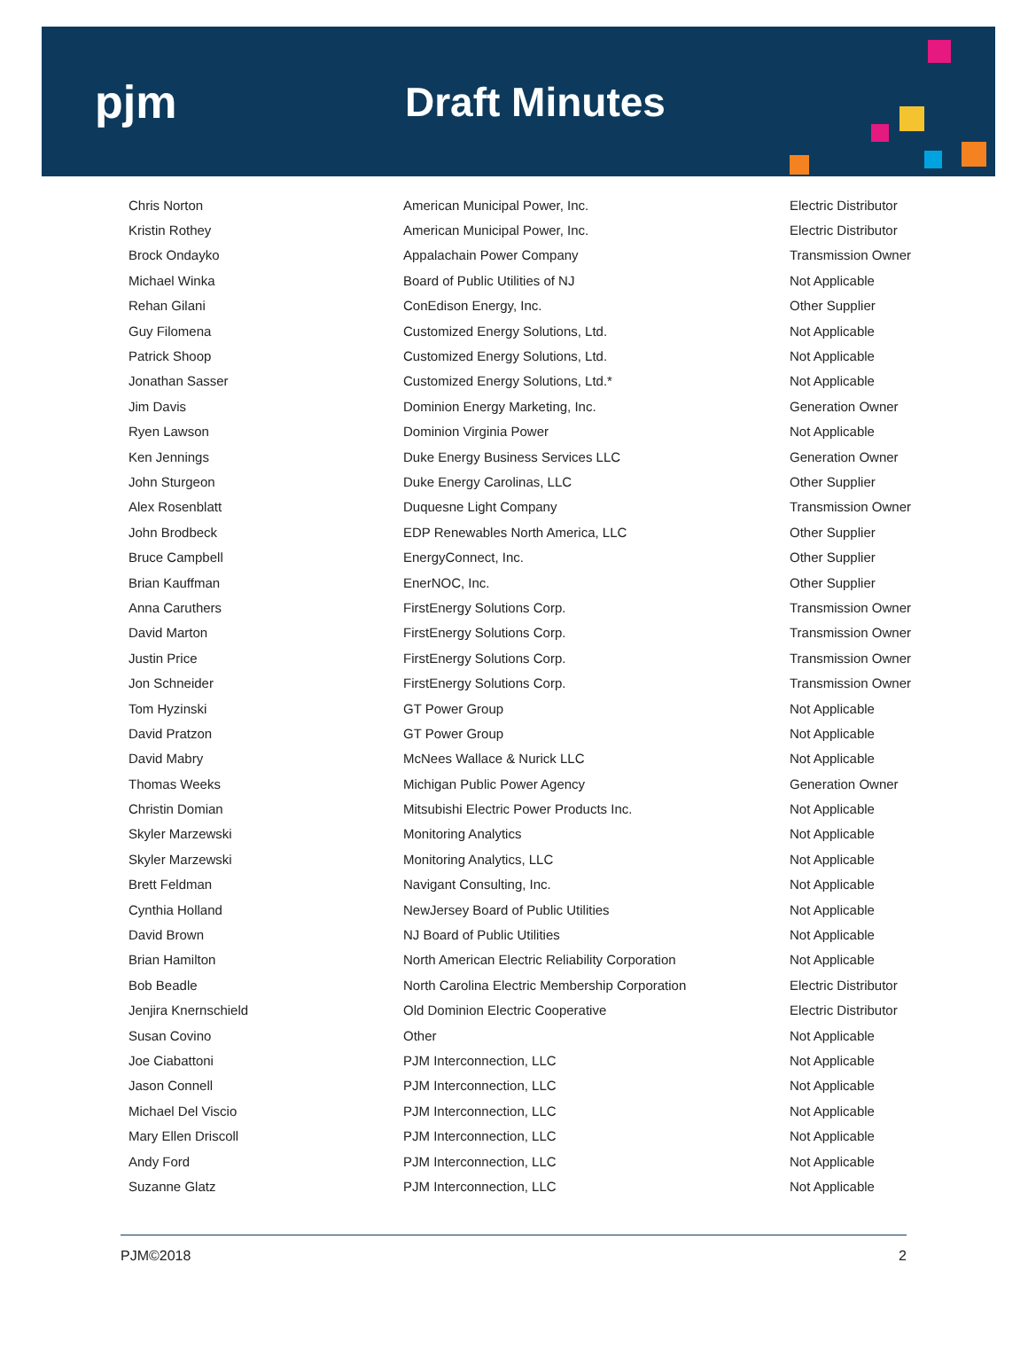pjm Draft Minutes
| Chris Norton | American Municipal Power, Inc. | Electric Distributor |
| Kristin Rothey | American Municipal Power, Inc. | Electric Distributor |
| Brock Ondayko | Appalachain Power Company | Transmission Owner |
| Michael Winka | Board of Public Utilities of NJ | Not Applicable |
| Rehan Gilani | ConEdison Energy, Inc. | Other Supplier |
| Guy Filomena | Customized Energy Solutions, Ltd. | Not Applicable |
| Patrick Shoop | Customized Energy Solutions, Ltd. | Not Applicable |
| Jonathan Sasser | Customized Energy Solutions, Ltd.* | Not Applicable |
| Jim Davis | Dominion Energy Marketing, Inc. | Generation Owner |
| Ryen Lawson | Dominion Virginia Power | Not Applicable |
| Ken Jennings | Duke Energy Business Services LLC | Generation Owner |
| John Sturgeon | Duke Energy Carolinas, LLC | Other Supplier |
| Alex Rosenblatt | Duquesne Light Company | Transmission Owner |
| John Brodbeck | EDP Renewables North America, LLC | Other Supplier |
| Bruce Campbell | EnergyConnect, Inc. | Other Supplier |
| Brian Kauffman | EnerNOC, Inc. | Other Supplier |
| Anna Caruthers | FirstEnergy Solutions Corp. | Transmission Owner |
| David Marton | FirstEnergy Solutions Corp. | Transmission Owner |
| Justin Price | FirstEnergy Solutions Corp. | Transmission Owner |
| Jon Schneider | FirstEnergy Solutions Corp. | Transmission Owner |
| Tom Hyzinski | GT Power Group | Not Applicable |
| David Pratzon | GT Power Group | Not Applicable |
| David Mabry | McNees Wallace & Nurick LLC | Not Applicable |
| Thomas Weeks | Michigan Public Power Agency | Generation Owner |
| Christin Domian | Mitsubishi Electric Power Products Inc. | Not Applicable |
| Skyler Marzewski | Monitoring Analytics | Not Applicable |
| Skyler Marzewski | Monitoring Analytics, LLC | Not Applicable |
| Brett Feldman | Navigant Consulting, Inc. | Not Applicable |
| Cynthia Holland | NewJersey Board of Public Utilities | Not Applicable |
| David Brown | NJ Board of Public Utilities | Not Applicable |
| Brian Hamilton | North American Electric Reliability Corporation | Not Applicable |
| Bob Beadle | North Carolina Electric Membership Corporation | Electric Distributor |
| Jenjira Knernschield | Old Dominion Electric Cooperative | Electric Distributor |
| Susan Covino | Other | Not Applicable |
| Joe Ciabattoni | PJM Interconnection, LLC | Not Applicable |
| Jason Connell | PJM Interconnection, LLC | Not Applicable |
| Michael Del Viscio | PJM Interconnection, LLC | Not Applicable |
| Mary Ellen Driscoll | PJM Interconnection, LLC | Not Applicable |
| Andy Ford | PJM Interconnection, LLC | Not Applicable |
| Suzanne Glatz | PJM Interconnection, LLC | Not Applicable |
PJM©2018 2